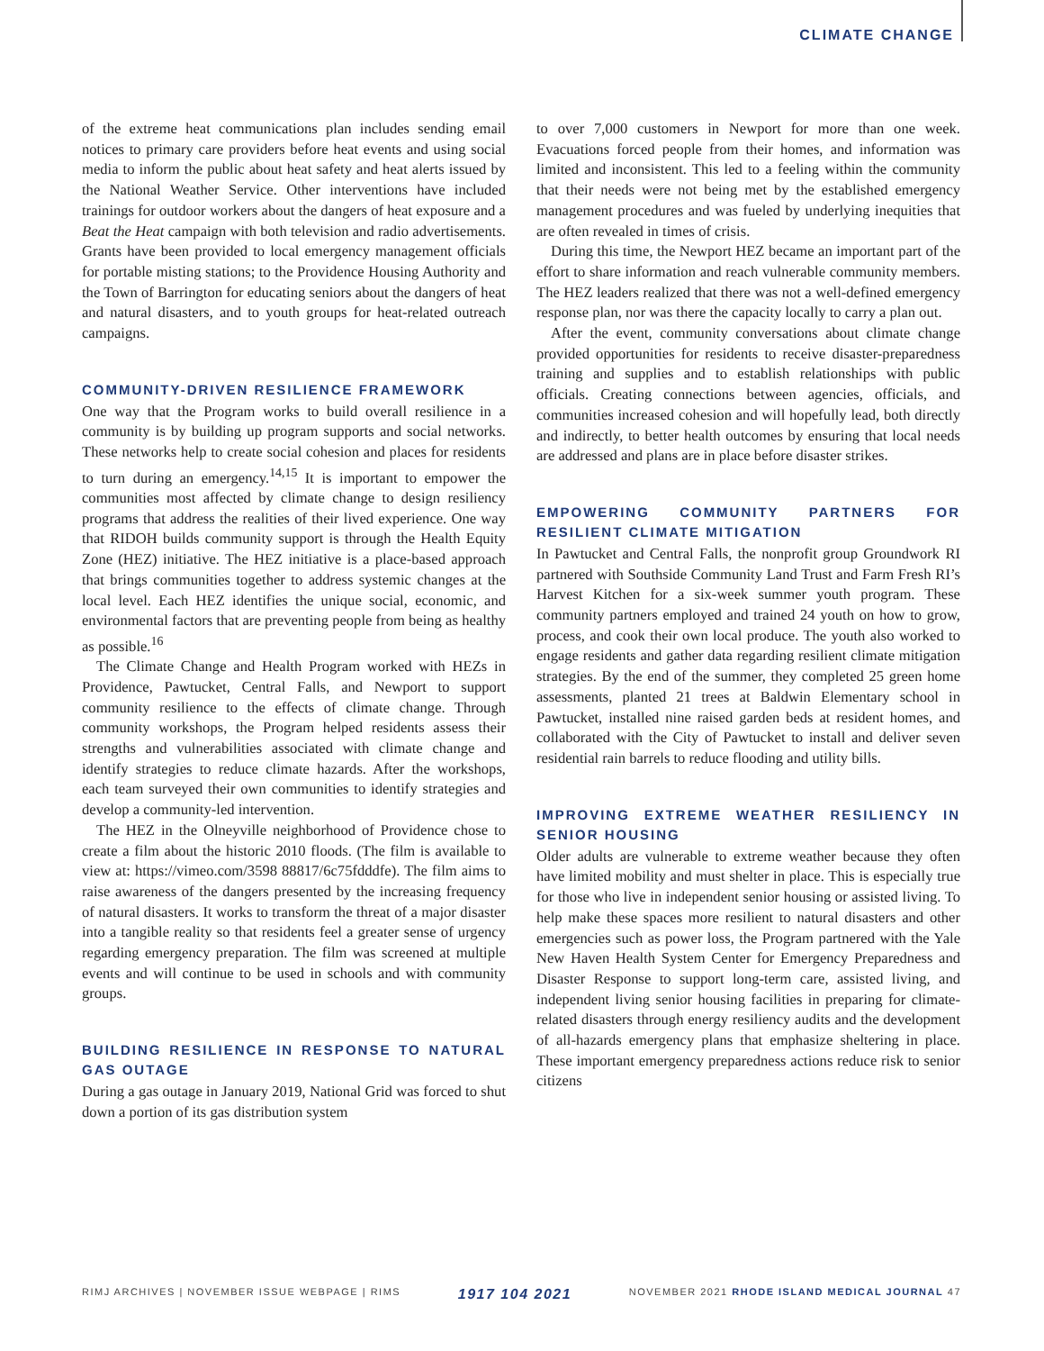CLIMATE CHANGE
of the extreme heat communications plan includes sending email notices to primary care providers before heat events and using social media to inform the public about heat safety and heat alerts issued by the National Weather Service. Other interventions have included trainings for outdoor workers about the dangers of heat exposure and a Beat the Heat campaign with both television and radio advertisements. Grants have been provided to local emergency management officials for portable misting stations; to the Providence Housing Authority and the Town of Barrington for educating seniors about the dangers of heat and natural disasters, and to youth groups for heat-related outreach campaigns.
COMMUNITY-DRIVEN RESILIENCE FRAMEWORK
One way that the Program works to build overall resilience in a community is by building up program supports and social networks. These networks help to create social cohesion and places for residents to turn during an emergency.<sup>14,15</sup> It is important to empower the communities most affected by climate change to design resiliency programs that address the realities of their lived experience. One way that RIDOH builds community support is through the Health Equity Zone (HEZ) initiative. The HEZ initiative is a place-based approach that brings communities together to address systemic changes at the local level. Each HEZ identifies the unique social, economic, and environmental factors that are preventing people from being as healthy as possible.<sup>16</sup>
The Climate Change and Health Program worked with HEZs in Providence, Pawtucket, Central Falls, and Newport to support community resilience to the effects of climate change. Through community workshops, the Program helped residents assess their strengths and vulnerabilities associated with climate change and identify strategies to reduce climate hazards. After the workshops, each team surveyed their own communities to identify strategies and develop a community-led intervention.
The HEZ in the Olneyville neighborhood of Providence chose to create a film about the historic 2010 floods. (The film is available to view at: https://vimeo.com/3598 88817/6c75fdddfe). The film aims to raise awareness of the dangers presented by the increasing frequency of natural disasters. It works to transform the threat of a major disaster into a tangible reality so that residents feel a greater sense of urgency regarding emergency preparation. The film was screened at multiple events and will continue to be used in schools and with community groups.
BUILDING RESILIENCE IN RESPONSE TO NATURAL GAS OUTAGE
During a gas outage in January 2019, National Grid was forced to shut down a portion of its gas distribution system
to over 7,000 customers in Newport for more than one week. Evacuations forced people from their homes, and information was limited and inconsistent. This led to a feeling within the community that their needs were not being met by the established emergency management procedures and was fueled by underlying inequities that are often revealed in times of crisis.
During this time, the Newport HEZ became an important part of the effort to share information and reach vulnerable community members. The HEZ leaders realized that there was not a well-defined emergency response plan, nor was there the capacity locally to carry a plan out.
After the event, community conversations about climate change provided opportunities for residents to receive disaster-preparedness training and supplies and to establish relationships with public officials. Creating connections between agencies, officials, and communities increased cohesion and will hopefully lead, both directly and indirectly, to better health outcomes by ensuring that local needs are addressed and plans are in place before disaster strikes.
EMPOWERING COMMUNITY PARTNERS FOR RESILIENT CLIMATE MITIGATION
In Pawtucket and Central Falls, the nonprofit group Groundwork RI partnered with Southside Community Land Trust and Farm Fresh RI’s Harvest Kitchen for a six-week summer youth program. These community partners employed and trained 24 youth on how to grow, process, and cook their own local produce. The youth also worked to engage residents and gather data regarding resilient climate mitigation strategies. By the end of the summer, they completed 25 green home assessments, planted 21 trees at Baldwin Elementary school in Pawtucket, installed nine raised garden beds at resident homes, and collaborated with the City of Pawtucket to install and deliver seven residential rain barrels to reduce flooding and utility bills.
IMPROVING EXTREME WEATHER RESILIENCY IN SENIOR HOUSING
Older adults are vulnerable to extreme weather because they often have limited mobility and must shelter in place. This is especially true for those who live in independent senior housing or assisted living. To help make these spaces more resilient to natural disasters and other emergencies such as power loss, the Program partnered with the Yale New Haven Health System Center for Emergency Preparedness and Disaster Response to support long-term care, assisted living, and independent living senior housing facilities in preparing for climate-related disasters through energy resiliency audits and the development of all-hazards emergency plans that emphasize sheltering in place. These important emergency preparedness actions reduce risk to senior citizens
RIMJ ARCHIVES | NOVEMBER ISSUE WEBPAGE | RIMS 1917 104 2021 NOVEMBER 2021 RHODE ISLAND MEDICAL JOURNAL 47